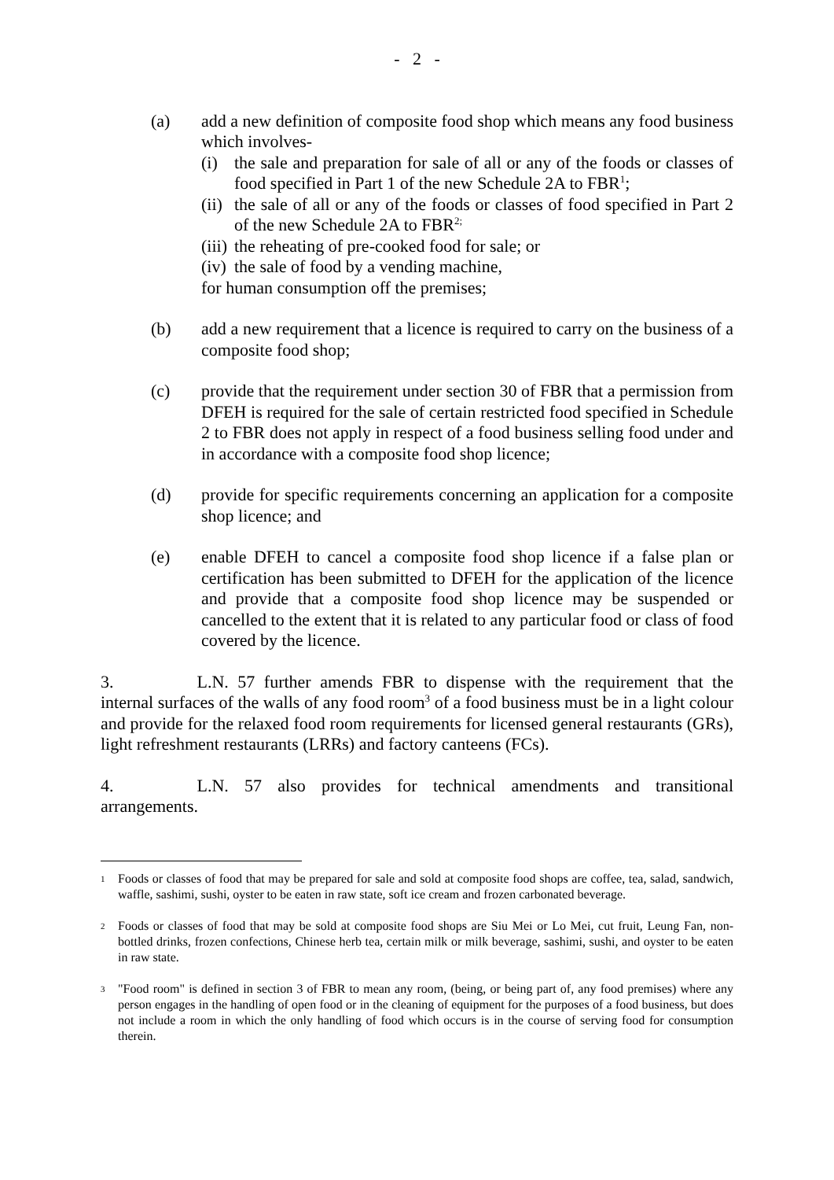- 2 -
(a) add a new definition of composite food shop which means any food business which involves-
(i) the sale and preparation for sale of all or any of the foods or classes of food specified in Part 1 of the new Schedule 2A to FBR<sup>1</sup>;
(ii) the sale of all or any of the foods or classes of food specified in Part 2 of the new Schedule 2A to FBR<sup>2;</sup>
(iii) the reheating of pre-cooked food for sale; or
(iv) the sale of food by a vending machine,
for human consumption off the premises;
(b) add a new requirement that a licence is required to carry on the business of a composite food shop;
(c) provide that the requirement under section 30 of FBR that a permission from DFEH is required for the sale of certain restricted food specified in Schedule 2 to FBR does not apply in respect of a food business selling food under and in accordance with a composite food shop licence;
(d) provide for specific requirements concerning an application for a composite shop licence; and
(e) enable DFEH to cancel a composite food shop licence if a false plan or certification has been submitted to DFEH for the application of the licence and provide that a composite food shop licence may be suspended or cancelled to the extent that it is related to any particular food or class of food covered by the licence.
3. L.N. 57 further amends FBR to dispense with the requirement that the internal surfaces of the walls of any food room<sup>3</sup> of a food business must be in a light colour and provide for the relaxed food room requirements for licensed general restaurants (GRs), light refreshment restaurants (LRRs) and factory canteens (FCs).
4. L.N. 57 also provides for technical amendments and transitional arrangements.
1 Foods or classes of food that may be prepared for sale and sold at composite food shops are coffee, tea, salad, sandwich, waffle, sashimi, sushi, oyster to be eaten in raw state, soft ice cream and frozen carbonated beverage.
2 Foods or classes of food that may be sold at composite food shops are Siu Mei or Lo Mei, cut fruit, Leung Fan, non-bottled drinks, frozen confections, Chinese herb tea, certain milk or milk beverage, sashimi, sushi, and oyster to be eaten in raw state.
3 "Food room" is defined in section 3 of FBR to mean any room, (being, or being part of, any food premises) where any person engages in the handling of open food or in the cleaning of equipment for the purposes of a food business, but does not include a room in which the only handling of food which occurs is in the course of serving food for consumption therein.